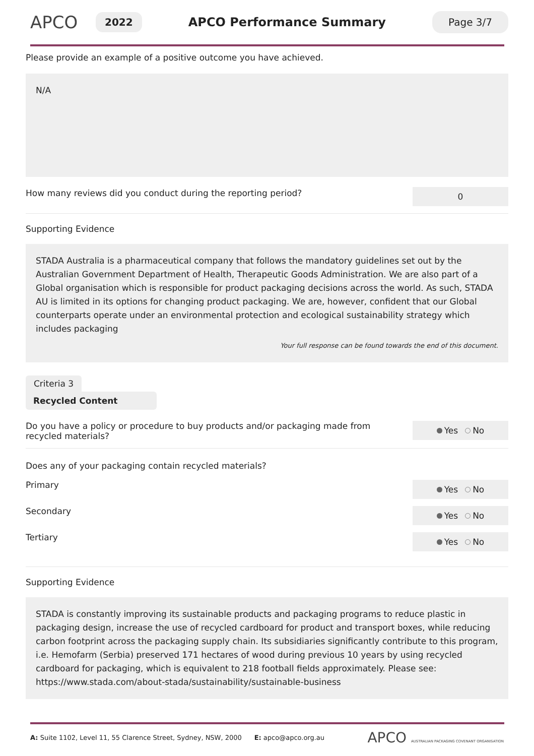APCO
2022
APCO Performance Summary
Page 3/7
Please provide an example of a positive outcome you have achieved.
N/A
How many reviews did you conduct during the reporting period?
0
Supporting Evidence
STADA Australia is a pharmaceutical company that follows the mandatory guidelines set out by the Australian Government Department of Health, Therapeutic Goods Administration. We are also part of a Global organisation which is responsible for product packaging decisions across the world. As such, STADA AU is limited in its options for changing product packaging. We are, however, confident that our Global counterparts operate under an environmental protection and ecological sustainability strategy which includes packaging
Your full response can be found towards the end of this document.
Criteria 3
Recycled Content
Do you have a policy or procedure to buy products and/or packaging made from recycled materials?
Yes No
Does any of your packaging contain recycled materials?
Primary
Yes No
Secondary
Yes No
Tertiary
Yes No
Supporting Evidence
STADA is constantly improving its sustainable products and packaging programs to reduce plastic in packaging design, increase the use of recycled cardboard for product and transport boxes, while reducing carbon footprint across the packaging supply chain. Its subsidiaries significantly contribute to this program, i.e. Hemofarm (Serbia) preserved 171 hectares of wood during previous 10 years by using recycled cardboard for packaging, which is equivalent to 218 football fields approximately. Please see: https://www.stada.com/about-stada/sustainability/sustainable-business
A: Suite 1102, Level 11, 55 Clarence Street, Sydney, NSW, 2000 E: apco@apco.org.au
APCO AUSTRALIAN PACKAGING COVENANT ORGANISATION